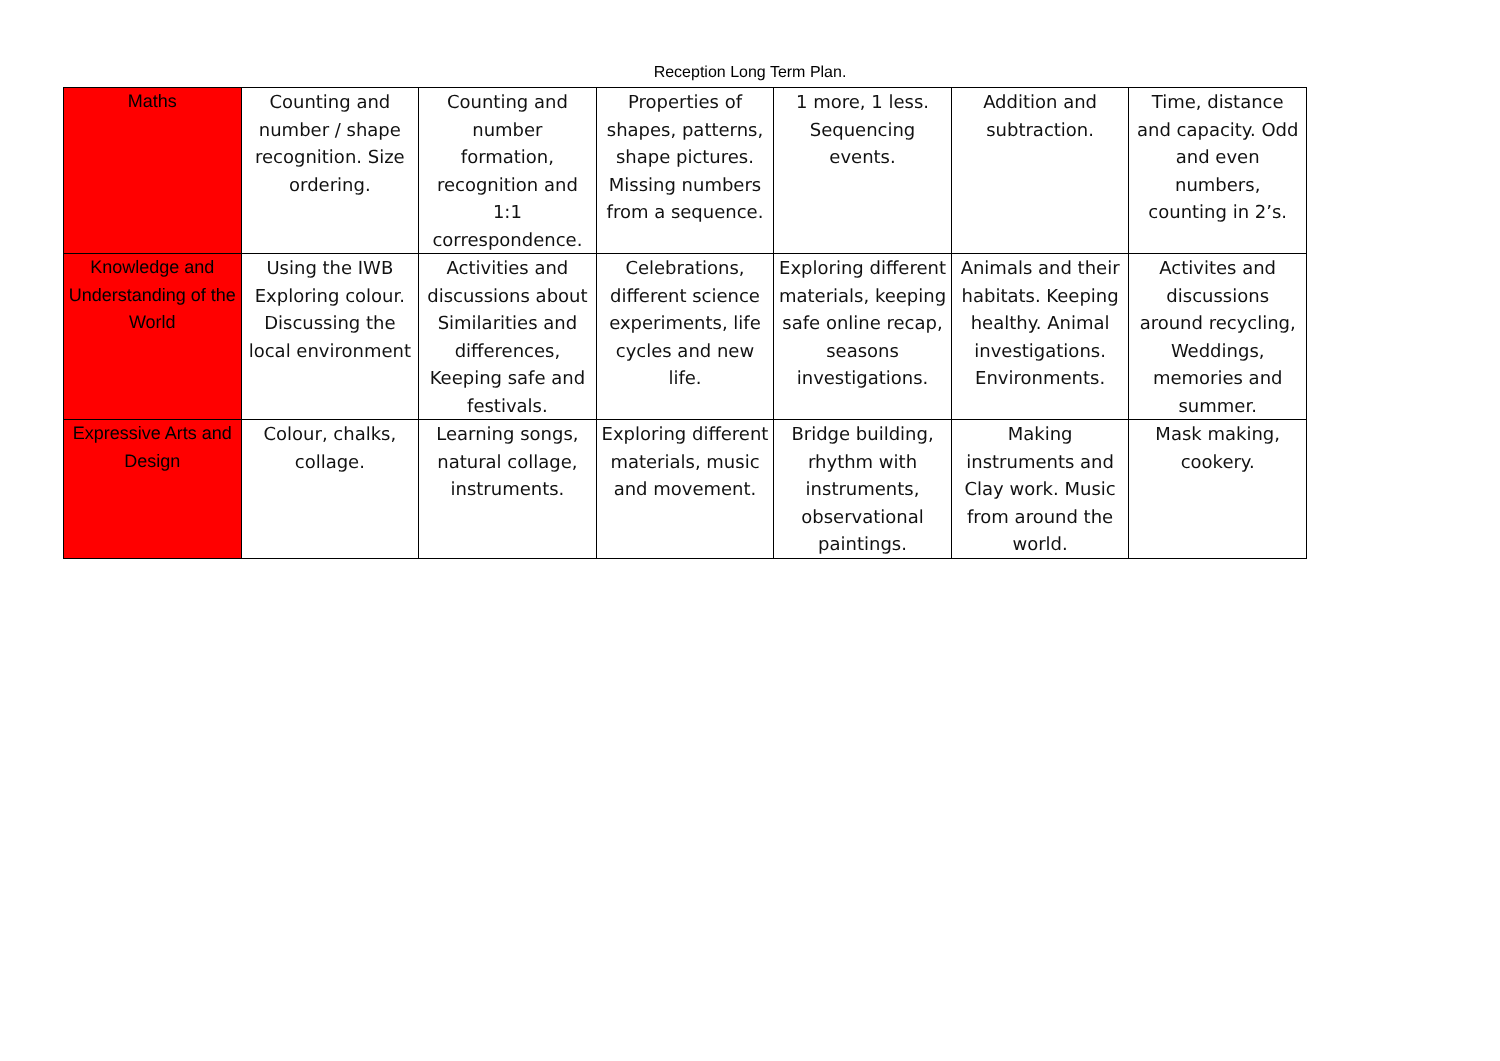Reception Long Term Plan.
| Maths | Counting and number / shape recognition. Size ordering. | Counting and number formation, recognition and 1:1 correspondence. | Properties of shapes, patterns, shape pictures. Missing numbers from a sequence. | 1 more, 1 less. Sequencing events. | Addition and subtraction. | Time, distance and capacity. Odd and even numbers, counting in 2’s. |
| Knowledge and Understanding of the World | Using the IWB Exploring colour. Discussing the local environment | Activities and discussions about Similarities and differences, Keeping safe and festivals. | Celebrations, different science experiments, life cycles and new life. | Exploring different materials, keeping safe online recap, seasons investigations. | Animals and their habitats. Keeping healthy. Animal investigations. Environments. | Activites and discussions around recycling, Weddings, memories and summer. |
| Expressive Arts and Design | Colour, chalks, collage. | Learning songs, natural collage, instruments. | Exploring different materials, music and movement. | Bridge building, rhythm with instruments, observational paintings. | Making instruments and Clay work. Music from around the world. | Mask making, cookery. |